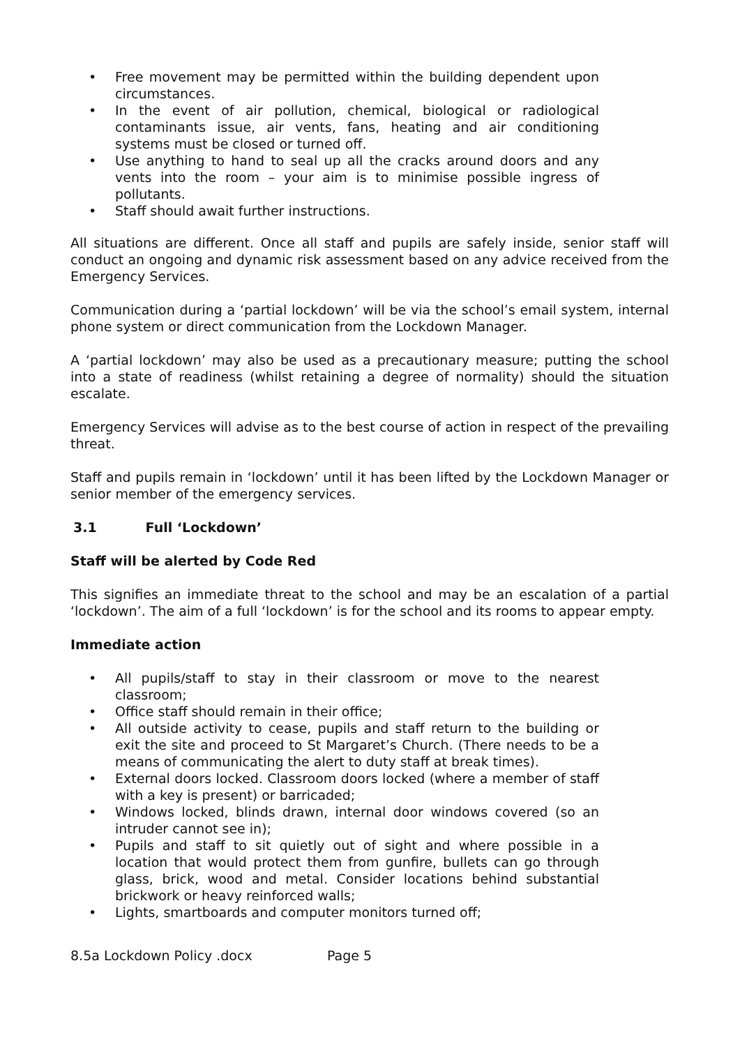• Free movement may be permitted within the building dependent upon circumstances.
• In the event of air pollution, chemical, biological or radiological contaminants issue, air vents, fans, heating and air conditioning systems must be closed or turned off.
• Use anything to hand to seal up all the cracks around doors and any vents into the room – your aim is to minimise possible ingress of pollutants.
• Staff should await further instructions.
All situations are different. Once all staff and pupils are safely inside, senior staff will conduct an ongoing and dynamic risk assessment based on any advice received from the Emergency Services.
Communication during a ‘partial lockdown’ will be via the school’s email system, internal phone system or direct communication from the Lockdown Manager.
A ‘partial lockdown’ may also be used as a precautionary measure; putting the school into a state of readiness (whilst retaining a degree of normality) should the situation escalate.
Emergency Services will advise as to the best course of action in respect of the prevailing threat.
Staff and pupils remain in ‘lockdown’ until it has been lifted by the Lockdown Manager or senior member of the emergency services.
3.1 Full ‘Lockdown’
Staff will be alerted by Code Red
This signifies an immediate threat to the school and may be an escalation of a partial ‘lockdown’. The aim of a full ‘lockdown’ is for the school and its rooms to appear empty.
Immediate action
• All pupils/staff to stay in their classroom or move to the nearest classroom;
• Office staff should remain in their office;
• All outside activity to cease, pupils and staff return to the building or exit the site and proceed to St Margaret’s Church. (There needs to be a means of communicating the alert to duty staff at break times).
• External doors locked. Classroom doors locked (where a member of staff with a key is present) or barricaded;
• Windows locked, blinds drawn, internal door windows covered (so an intruder cannot see in);
• Pupils and staff to sit quietly out of sight and where possible in a location that would protect them from gunfire, bullets can go through glass, brick, wood and metal. Consider locations behind substantial brickwork or heavy reinforced walls;
• Lights, smartboards and computer monitors turned off;
8.5a Lockdown Policy .docx Page 5